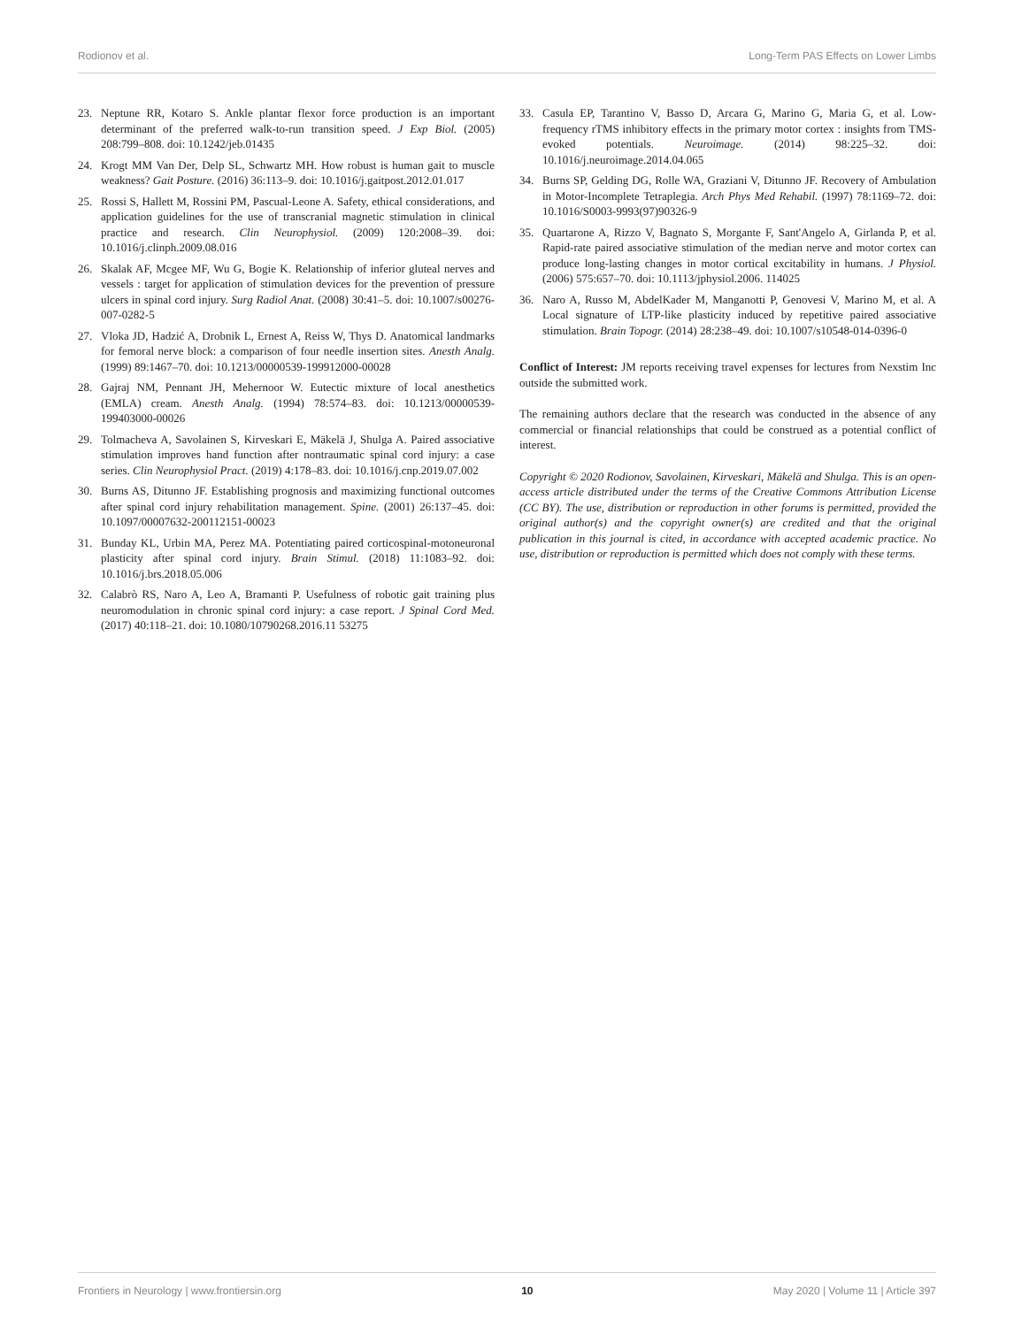Rodionov et al. Long-Term PAS Effects on Lower Limbs
23. Neptune RR, Kotaro S. Ankle plantar flexor force production is an important determinant of the preferred walk-to-run transition speed. J Exp Biol. (2005) 208:799–808. doi: 10.1242/jeb.01435
24. Krogt MM Van Der, Delp SL, Schwartz MH. How robust is human gait to muscle weakness? Gait Posture. (2016) 36:113–9. doi: 10.1016/j.gaitpost.2012.01.017
25. Rossi S, Hallett M, Rossini PM, Pascual-Leone A. Safety, ethical considerations, and application guidelines for the use of transcranial magnetic stimulation in clinical practice and research. Clin Neurophysiol. (2009) 120:2008–39. doi: 10.1016/j.clinph.2009.08.016
26. Skalak AF, Mcgee MF, Wu G, Bogie K. Relationship of inferior gluteal nerves and vessels : target for application of stimulation devices for the prevention of pressure ulcers in spinal cord injury. Surg Radiol Anat. (2008) 30:41–5. doi: 10.1007/s00276-007-0282-5
27. Vloka JD, Hadzić A, Drobnik L, Ernest A, Reiss W, Thys D. Anatomical landmarks for femoral nerve block: a comparison of four needle insertion sites. Anesth Analg. (1999) 89:1467–70. doi: 10.1213/00000539-199912000-00028
28. Gajraj NM, Pennant JH, Mehernoor W. Eutectic mixture of local anesthetics (EMLA) cream. Anesth Analg. (1994) 78:574–83. doi: 10.1213/00000539-199403000-00026
29. Tolmacheva A, Savolainen S, Kirveskari E, Mäkelä J, Shulga A. Paired associative stimulation improves hand function after nontraumatic spinal cord injury: a case series. Clin Neurophysiol Pract. (2019) 4:178–83. doi: 10.1016/j.cnp.2019.07.002
30. Burns AS, Ditunno JF. Establishing prognosis and maximizing functional outcomes after spinal cord injury rehabilitation management. Spine. (2001) 26:137–45. doi: 10.1097/00007632-200112151-00023
31. Bunday KL, Urbin MA, Perez MA. Potentiating paired corticospinal-motoneuronal plasticity after spinal cord injury. Brain Stimul. (2018) 11:1083–92. doi: 10.1016/j.brs.2018.05.006
32. Calabrò RS, Naro A, Leo A, Bramanti P. Usefulness of robotic gait training plus neuromodulation in chronic spinal cord injury: a case report. J Spinal Cord Med. (2017) 40:118–21. doi: 10.1080/10790268.2016.11 53275
33. Casula EP, Tarantino V, Basso D, Arcara G, Marino G, Maria G, et al. Low-frequency rTMS inhibitory effects in the primary motor cortex : insights from TMS-evoked potentials. Neuroimage. (2014) 98:225–32. doi: 10.1016/j.neuroimage.2014.04.065
34. Burns SP, Gelding DG, Rolle WA, Graziani V, Ditunno JF. Recovery of Ambulation in Motor-Incomplete Tetraplegia. Arch Phys Med Rehabil. (1997) 78:1169–72. doi: 10.1016/S0003-9993(97)90326-9
35. Quartarone A, Rizzo V, Bagnato S, Morgante F, Sant'Angelo A, Girlanda P, et al. Rapid-rate paired associative stimulation of the median nerve and motor cortex can produce long-lasting changes in motor cortical excitability in humans. J Physiol. (2006) 575:657–70. doi: 10.1113/jphysiol.2006. 114025
36. Naro A, Russo M, AbdelKader M, Manganotti P, Genovesi V, Marino M, et al. A Local signature of LTP-like plasticity induced by repetitive paired associative stimulation. Brain Topogr. (2014) 28:238–49. doi: 10.1007/s10548-014-0396-0
Conflict of Interest: JM reports receiving travel expenses for lectures from Nexstim Inc outside the submitted work.
The remaining authors declare that the research was conducted in the absence of any commercial or financial relationships that could be construed as a potential conflict of interest.
Copyright © 2020 Rodionov, Savolainen, Kirveskari, Mäkelä and Shulga. This is an open-access article distributed under the terms of the Creative Commons Attribution License (CC BY). The use, distribution or reproduction in other forums is permitted, provided the original author(s) and the copyright owner(s) are credited and that the original publication in this journal is cited, in accordance with accepted academic practice. No use, distribution or reproduction is permitted which does not comply with these terms.
Frontiers in Neurology | www.frontiersin.org 10 May 2020 | Volume 11 | Article 397